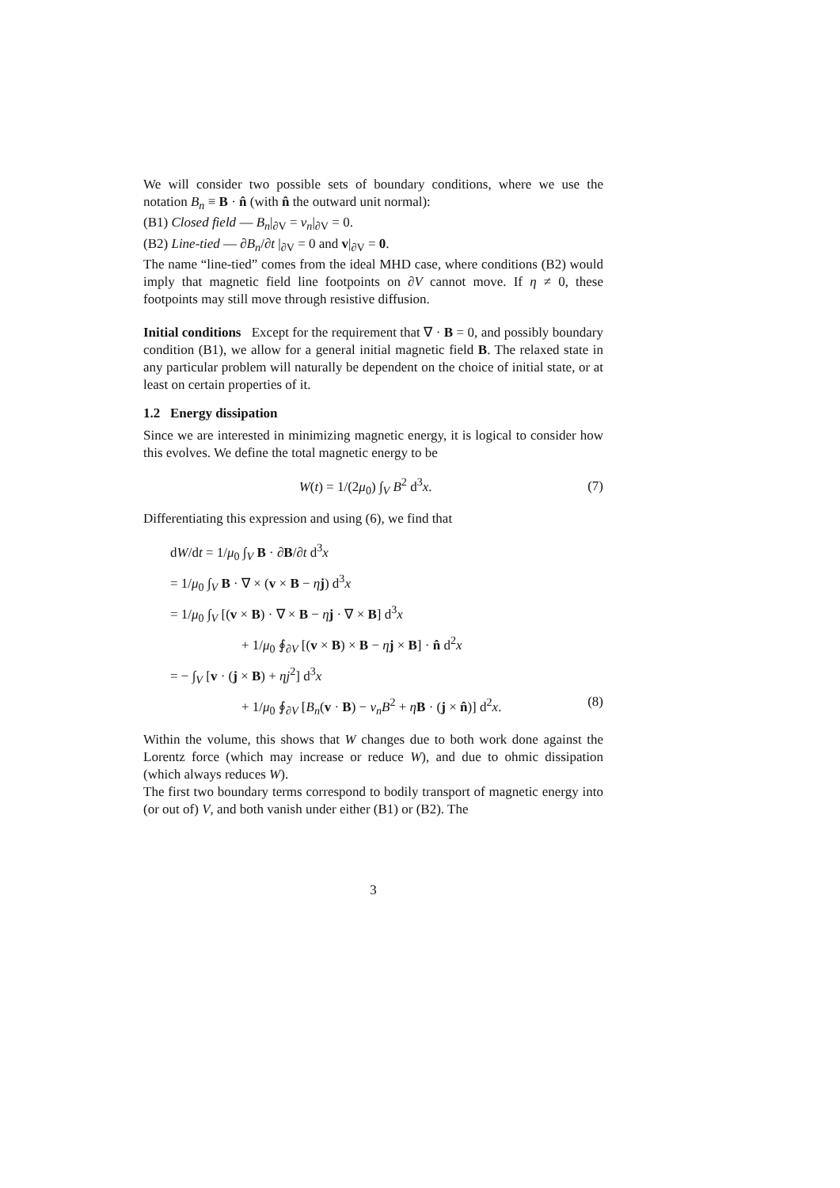We will consider two possible sets of boundary conditions, where we use the notation B<sub>n</sub> ≡ B · n̂ (with n̂ the outward unit normal):
(B1) Closed field — B<sub>n</sub>|<sub>∂V</sub> = v<sub>n</sub>|<sub>∂V</sub> = 0.
(B2) Line-tied — ∂B<sub>n</sub>/∂t |<sub>∂V</sub> = 0 and v|<sub>∂V</sub> = 0.
The name “line-tied” comes from the ideal MHD case, where conditions (B2) would imply that magnetic field line footpoints on ∂V cannot move. If η ≠ 0, these footpoints may still move through resistive diffusion.
Initial conditions Except for the requirement that ∇ · B = 0, and possibly boundary condition (B1), we allow for a general initial magnetic field B. The relaxed state in any particular problem will naturally be dependent on the choice of initial state, or at least on certain properties of it.
1.2 Energy dissipation
Since we are interested in minimizing magnetic energy, it is logical to consider how this evolves. We define the total magnetic energy to be
W(t) = 1/(2μ<sub>0</sub>) ∫<sub>V</sub> B<sup>2</sup> d<sup>3</sup>x. (7)
Differentiating this expression and using (6), we find that
dW/dt = 1/μ<sub>0</sub> ∫<sub>V</sub> B · ∂B/∂t d<sup>3</sup>x
= 1/μ<sub>0</sub> ∫<sub>V</sub> B · ∇ × (v × B − ηj) d<sup>3</sup>x
= 1/μ<sub>0</sub> ∫<sub>V</sub> [(v × B) · ∇ × B − ηj · ∇ × B] d<sup>3</sup>x
+ 1/μ<sub>0</sub> ∮<sub>∂V</sub> [(v × B) × B − ηj × B] · n̂ d<sup>2</sup>x
= − ∫<sub>V</sub> [v · (j × B) + ηj<sup>2</sup>] d<sup>3</sup>x
+ 1/μ<sub>0</sub> ∮<sub>∂V</sub> [B<sub>n</sub>(v · B) − v<sub>n</sub>B<sup>2</sup> + ηB · (j × n̂)] d<sup>2</sup>x. (8)
Within the volume, this shows that W changes due to both work done against the Lorentz force (which may increase or reduce W), and due to ohmic dissipation (which always reduces W).
The first two boundary terms correspond to bodily transport of magnetic energy into (or out of) V, and both vanish under either (B1) or (B2). The
3